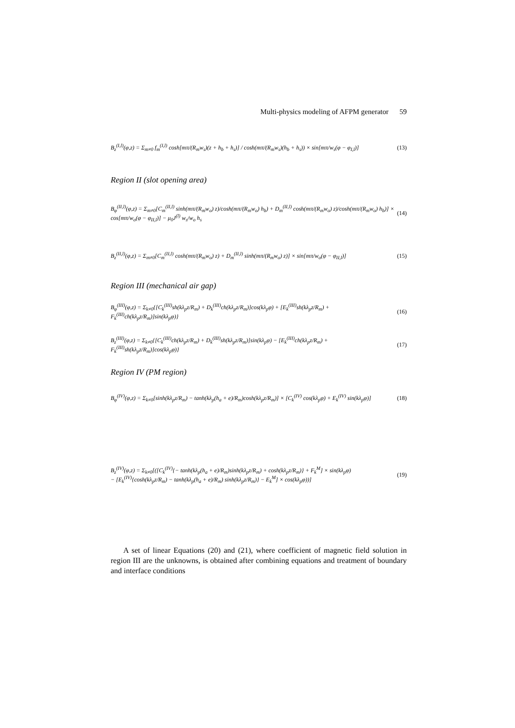Multi-physics modeling of AFPM generator 59
B<sub>z</sub><sup>(I,l)</sup>(φ,z) = Σ<sub>m≠0</sub> f<sub>m</sub><sup>(I,l)</sup> cosh[mπ/(R<sub>m</sub>w<sub>s</sub>)(z + h<sub>b</sub> + h<sub>s</sub>)] / cosh(mπ/(R<sub>m</sub>w<sub>s</sub>)(h<sub>b</sub> + h<sub>s</sub>)) × sin[mπ/w<sub>s</sub>(φ − φ<sub>I,l</sub>)] (13)
Region II (slot opening area)
B<sub>φ</sub><sup>(II,l)</sup>(φ,z) = Σ<sub>m≠0</sub>[C<sub>m</sub><sup>(II,l)</sup> sinh(mπ/(R<sub>m</sub>w<sub>o</sub>) z)/cosh(mπ/(R<sub>m</sub>w<sub>o</sub>) h<sub>b</sub>) + D<sub>m</sub><sup>(II,l)</sup> cosh(mπ/(R<sub>m</sub>w<sub>o</sub>) z)/cosh(mπ/(R<sub>m</sub>w<sub>o</sub>) h<sub>b</sub>)] × cos[mπ/w<sub>o</sub>(φ − φ<sub>II,l</sub>)] − μ<sub>0</sub>J<sup>(l)</sup> w<sub>s</sub>/w<sub>o</sub> h<sub>s</sub> (14)
B<sub>z</sub><sup>(II,l)</sup>(φ,z) = Σ<sub>m≠0</sub>[C<sub>m</sub><sup>(II,l)</sup> cosh(mπ/(R<sub>m</sub>w<sub>o</sub>) z) + D<sub>m</sub><sup>(II,l)</sup> sinh(mπ/(R<sub>m</sub>w<sub>o</sub>) z)] × sin[mπ/w<sub>o</sub>(φ − φ<sub>II,l</sub>)] (15)
Region III (mechanical air gap)
B<sub>φ</sub><sup>(III)</sup>(φ,z) = Σ<sub>k≠0</sub>{[C<sub>k</sub><sup>(III)</sup>sh(kλ<sub>p</sub>z/R<sub>m</sub>) + D<sub>k</sub><sup>(III)</sup>ch(kλ<sub>p</sub>z/R<sub>m</sub>)]cos(kλ<sub>p</sub>φ) + [E<sub>k</sub><sup>(III)</sup>sh(kλ<sub>p</sub>z/R<sub>m</sub>) + F<sub>k</sub><sup>(III)</sup>ch(kλ<sub>p</sub>z/R<sub>m</sub>)]sin(kλ<sub>p</sub>φ)} (16)
B<sub>z</sub><sup>(III)</sup>(φ,z) = Σ<sub>k≠0</sub>{[C<sub>k</sub><sup>(III)</sup>ch(kλ<sub>p</sub>z/R<sub>m</sub>) + D<sub>k</sub><sup>(III)</sup>sh(kλ<sub>p</sub>z/R<sub>m</sub>)]sin(kλ<sub>p</sub>φ) − [E<sub>k</sub><sup>(III)</sup>ch(kλ<sub>p</sub>z/R<sub>m</sub>) + F<sub>k</sub><sup>(III)</sup>sh(kλ<sub>p</sub>z/R<sub>m</sub>)]cos(kλ<sub>p</sub>φ)} (17)
Region IV (PM region)
B<sub>φ</sub><sup>(IV)</sup>(φ,z) = Σ<sub>k≠0</sub>[sinh(kλ<sub>p</sub>z/R<sub>m</sub>) − tanh(kλ<sub>p</sub>(h<sub>a</sub> + e)/R<sub>m</sub>)cosh(kλ<sub>p</sub>z/R<sub>m</sub>)] × [C<sub>k</sub><sup>(IV)</sup> cos(kλ<sub>p</sub>φ) + E<sub>k</sub><sup>(IV)</sup> sin(kλ<sub>p</sub>φ)] (18)
B<sub>z</sub><sup>(IV)</sup>(φ,z) = Σ<sub>k≠0</sub>[([C<sub>k</sub><sup>(IV)</sup>{− tanh(kλ<sub>p</sub>(h<sub>a</sub> + e)/R<sub>m</sub>)sinh(kλ<sub>p</sub>z/R<sub>m</sub>) + cosh(kλ<sub>p</sub>z/R<sub>m</sub>)} + F<sub>k</sub><sup>M</sup>] × sin(kλ<sub>p</sub>φ)
− [E<sub>k</sub><sup>(IV)</sup>{cosh(kλ<sub>p</sub>z/R<sub>m</sub>) − tanh(kλ<sub>p</sub>(h<sub>a</sub> + e)/R<sub>m</sub>) sinh(kλ<sub>p</sub>z/R<sub>m</sub>)} − E<sub>k</sub><sup>M</sup>] × cos(kλ<sub>p</sub>φ))] (19)
A set of linear Equations (20) and (21), where coefficient of magnetic field solution in region III are the unknowns, is obtained after combining equations and treatment of boundary and interface conditions